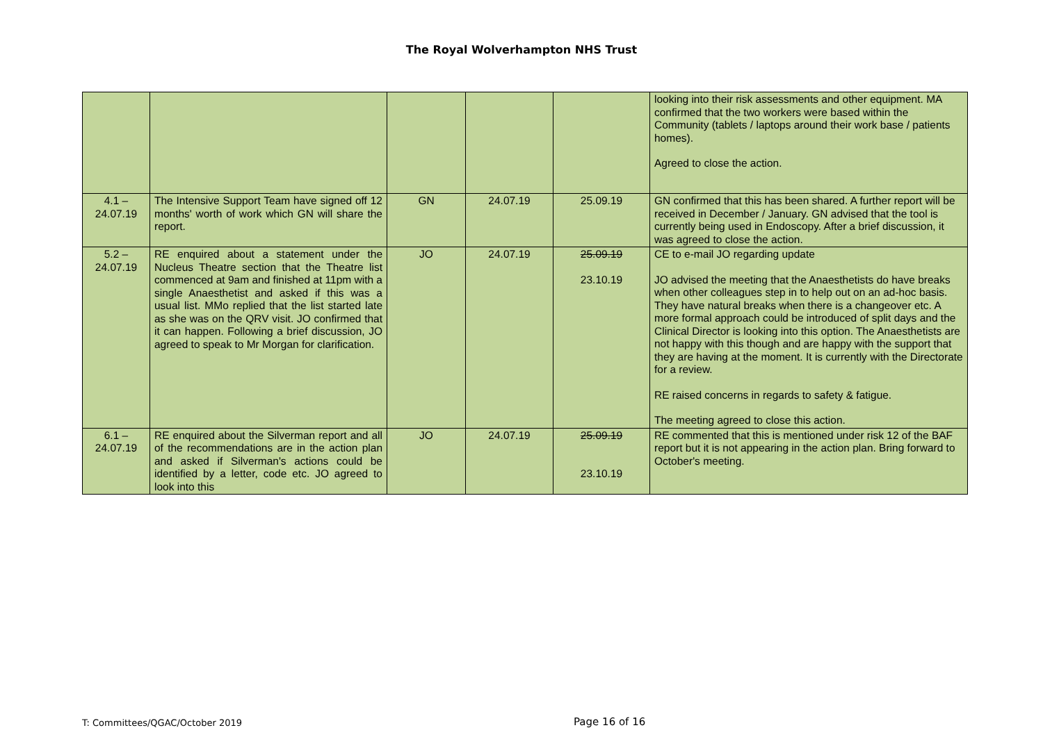The Royal Wolverhampton NHS Trust
| | | | | | looking into their risk assessments and other equipment. MA confirmed that the two workers were based within the Community (tablets / laptops around their work base / patients homes). Agreed to close the action. |
| 4.1 – 24.07.19 | The Intensive Support Team have signed off 12 months' worth of work which GN will share the report. | GN | 24.07.19 | 25.09.19 | GN confirmed that this has been shared. A further report will be received in December / January. GN advised that the tool is currently being used in Endoscopy. After a brief discussion, it was agreed to close the action. |
| 5.2 – 24.07.19 | RE enquired about a statement under the Nucleus Theatre section that the Theatre list commenced at 9am and finished at 11pm with a single Anaesthetist and asked if this was a usual list. MMo replied that the list started late as she was on the QRV visit. JO confirmed that it can happen. Following a brief discussion, JO agreed to speak to Mr Morgan for clarification. | JO | 24.07.19 | 25.09.19 23.10.19 | CE to e-mail JO regarding update JO advised the meeting that the Anaesthetists do have breaks when other colleagues step in to help out on an ad-hoc basis. They have natural breaks when there is a changeover etc. A more formal approach could be introduced of split days and the Clinical Director is looking into this option. The Anaesthetists are not happy with this though and are happy with the support that they are having at the moment. It is currently with the Directorate for a review. RE raised concerns in regards to safety & fatigue. The meeting agreed to close this action. |
| 6.1 – 24.07.19 | RE enquired about the Silverman report and all of the recommendations are in the action plan and asked if Silverman's actions could be identified by a letter, code etc. JO agreed to look into this | JO | 24.07.19 | 25.09.19 23.10.19 | RE commented that this is mentioned under risk 12 of the BAF report but it is not appearing in the action plan. Bring forward to October's meeting. |
T: Committees/QGAC/October 2019
Page 16 of 16